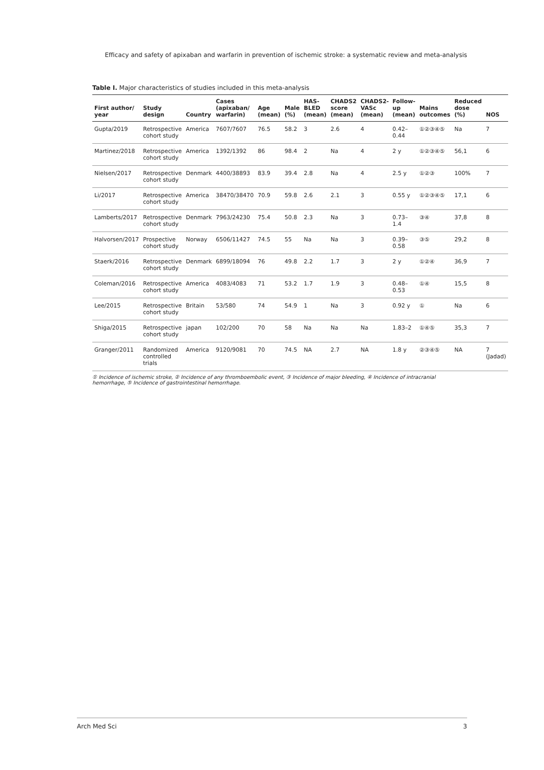Efficacy and safety of apixaban and warfarin in prevention of ischemic stroke: a systematic review and meta-analysis
Table I. Major characteristics of studies included in this meta-analysis
| First author/ year | Study design | Country | Cases (apixaban/ warfarin) | Age (mean) | Male (%) | HAS-BLED (mean) | CHADS2 score (mean) | CHADS2-VASc (mean) | Follow-up (mean) | Mains outcomes | Reduced dose (%) | NOS |
| --- | --- | --- | --- | --- | --- | --- | --- | --- | --- | --- | --- | --- |
| Gupta/2019 | Retrospective cohort study | America | 7607/7607 | 76.5 | 58.2 | 3 | 2.6 | 4 | 0.42–0.44 | ①②③④⑤ | Na | 7 |
| Martinez/2018 | Retrospective cohort study | America | 1392/1392 | 86 | 98.4 | 2 | Na | 4 | 2 y | ①②③④⑤ | 56,1 | 6 |
| Nielsen/2017 | Retrospective cohort study | Denmark | 4400/38893 | 83.9 | 39.4 | 2.8 | Na | 4 | 2.5 y | ①②③ | 100% | 7 |
| Li/2017 | Retrospective cohort study | America | 38470/38470 | 70.9 | 59.8 | 2.6 | 2.1 | 3 | 0.55 y | ①②③④⑤ | 17,1 | 6 |
| Lamberts/2017 | Retrospective cohort study | Denmark | 7963/24230 | 75.4 | 50.8 | 2.3 | Na | 3 | 0.73–1.4 | ③④ | 37,8 | 8 |
| Halvorsen/2017 | Prospective cohort study | Norway | 6506/11427 | 74.5 | 55 | Na | Na | 3 | 0.39–0.58 | ③⑤ | 29,2 | 8 |
| Staerk/2016 | Retrospective cohort study | Denmark | 6899/18094 | 76 | 49.8 | 2.2 | 1.7 | 3 | 2 y | ①②④ | 36,9 | 7 |
| Coleman/2016 | Retrospective cohort study | America | 4083/4083 | 71 | 53.2 | 1.7 | 1.9 | 3 | 0.48–0.53 | ①④ | 15,5 | 8 |
| Lee/2015 | Retrospective cohort study | Britain | 53/580 | 74 | 54.9 | 1 | Na | 3 | 0.92 y | ① | Na | 6 |
| Shiga/2015 | Retrospective cohort study | japan | 102/200 | 70 | 58 | Na | Na | Na | 1.83–2 | ①④⑤ | 35,3 | 7 |
| Granger/2011 | Randomized controlled trials | America | 9120/9081 | 70 | 74.5 | NA | 2.7 | NA | 1.8 y | ②③④⑤ | NA | 7 (Jadad) |
① Incidence of ischemic stroke, ② Incidence of any thromboembolic event, ③ Incidence of major bleeding, ④ Incidence of intracranial hemorrhage, ⑤ Incidence of gastrointestinal hemorrhage.
Arch Med Sci 3